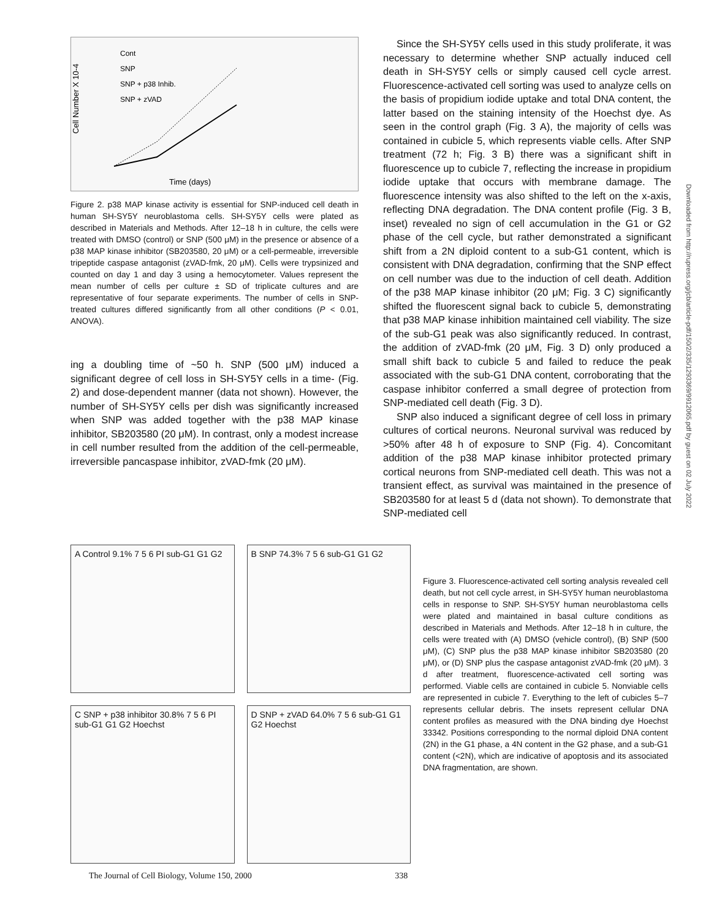Cont
SNP
SNP + p38 Inhib.
SNP + zVAD
Cell Number X 10-4
Time (days)
Figure 2. p38 MAP kinase activity is essential for SNP-induced cell death in human SH-SY5Y neuroblastoma cells. SH-SY5Y cells were plated as described in Materials and Methods. After 12–18 h in culture, the cells were treated with DMSO (control) or SNP (500 μM) in the presence or absence of a p38 MAP kinase inhibitor (SB203580, 20 μM) or a cell-permeable, irreversible tripeptide caspase antagonist (zVAD-fmk, 20 μM). Cells were trypsinized and counted on day 1 and day 3 using a hemocytometer. Values represent the mean number of cells per culture ± SD of triplicate cultures and are representative of four separate experiments. The number of cells in SNP-treated cultures differed significantly from all other conditions (P < 0.01, ANOVA).
ing a doubling time of ~50 h. SNP (500 μM) induced a significant degree of cell loss in SH-SY5Y cells in a time- (Fig. 2) and dose-dependent manner (data not shown). However, the number of SH-SY5Y cells per dish was significantly increased when SNP was added together with the p38 MAP kinase inhibitor, SB203580 (20 μM). In contrast, only a modest increase in cell number resulted from the addition of the cell-permeable, irreversible pancaspase inhibitor, zVAD-fmk (20 μM).
Since the SH-SY5Y cells used in this study proliferate, it was necessary to determine whether SNP actually induced cell death in SH-SY5Y cells or simply caused cell cycle arrest. Fluorescence-activated cell sorting was used to analyze cells on the basis of propidium iodide uptake and total DNA content, the latter based on the staining intensity of the Hoechst dye. As seen in the control graph (Fig. 3 A), the majority of cells was contained in cubicle 5, which represents viable cells. After SNP treatment (72 h; Fig. 3 B) there was a significant shift in fluorescence up to cubicle 7, reflecting the increase in propidium iodide uptake that occurs with membrane damage. The fluorescence intensity was also shifted to the left on the x-axis, reflecting DNA degradation. The DNA content profile (Fig. 3 B, inset) revealed no sign of cell accumulation in the G1 or G2 phase of the cell cycle, but rather demonstrated a significant shift from a 2N diploid content to a sub-G1 content, which is consistent with DNA degradation, confirming that the SNP effect on cell number was due to the induction of cell death. Addition of the p38 MAP kinase inhibitor (20 μM; Fig. 3 C) significantly shifted the fluorescent signal back to cubicle 5, demonstrating that p38 MAP kinase inhibition maintained cell viability. The size of the sub-G1 peak was also significantly reduced. In contrast, the addition of zVAD-fmk (20 μM, Fig. 3 D) only produced a small shift back to cubicle 5 and failed to reduce the peak associated with the sub-G1 DNA content, corroborating that the caspase inhibitor conferred a small degree of protection from SNP-mediated cell death (Fig. 3 D).
SNP also induced a significant degree of cell loss in primary cultures of cortical neurons. Neuronal survival was reduced by >50% after 48 h of exposure to SNP (Fig. 4). Concomitant addition of the p38 MAP kinase inhibitor protected primary cortical neurons from SNP-mediated cell death. This was not a transient effect, as survival was maintained in the presence of SB203580 for at least 5 d (data not shown). To demonstrate that SNP-mediated cell
A Control 9.1% 7 5 6 PI sub-G1 G1 G2
B SNP 74.3% 7 5 6 sub-G1 G1 G2
C SNP + p38 inhibitor 30.8% 7 5 6 PI sub-G1 G1 G2 Hoechst
D SNP + zVAD 64.0% 7 5 6 sub-G1 G1 G2 Hoechst
Figure 3. Fluorescence-activated cell sorting analysis revealed cell death, but not cell cycle arrest, in SH-SY5Y human neuroblastoma cells in response to SNP. SH-SY5Y human neuroblastoma cells were plated and maintained in basal culture conditions as described in Materials and Methods. After 12–18 h in culture, the cells were treated with (A) DMSO (vehicle control), (B) SNP (500 μM), (C) SNP plus the p38 MAP kinase inhibitor SB203580 (20 μM), or (D) SNP plus the caspase antagonist zVAD-fmk (20 μM). 3 d after treatment, fluorescence-activated cell sorting was performed. Viable cells are contained in cubicle 5. Nonviable cells are represented in cubicle 7. Everything to the left of cubicles 5–7 represents cellular debris. The insets represent cellular DNA content profiles as measured with the DNA binding dye Hoechst 33342. Positions corresponding to the normal diploid DNA content (2N) in the G1 phase, a 4N content in the G2 phase, and a sub-G1 content (<2N), which are indicative of apoptosis and its associated DNA fragmentation, are shown.
Downloaded from http://rupress.org/jcb/article-pdf/150/2/335/1293369/9912065.pdf by guest on 02 July 2022
The Journal of Cell Biology, Volume 150, 2000 338